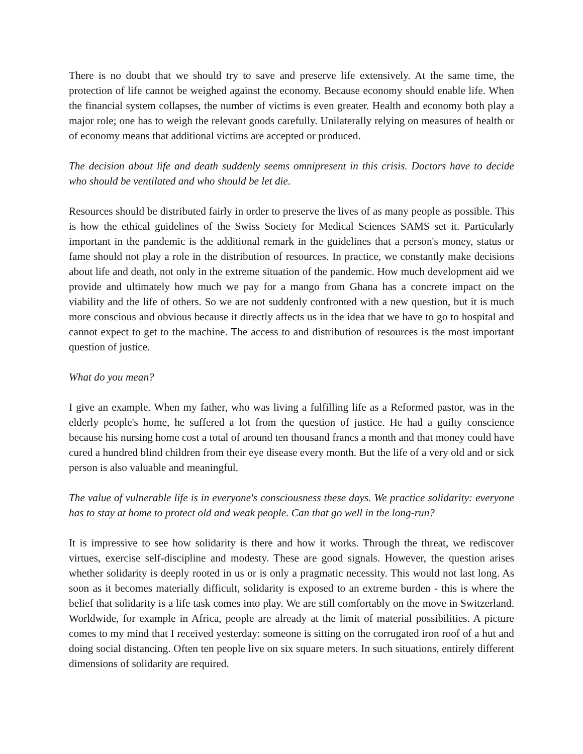There is no doubt that we should try to save and preserve life extensively. At the same time, the protection of life cannot be weighed against the economy. Because economy should enable life. When the financial system collapses, the number of victims is even greater. Health and economy both play a major role; one has to weigh the relevant goods carefully. Unilaterally relying on measures of health or of economy means that additional victims are accepted or produced.
The decision about life and death suddenly seems omnipresent in this crisis. Doctors have to decide who should be ventilated and who should be let die.
Resources should be distributed fairly in order to preserve the lives of as many people as possible. This is how the ethical guidelines of the Swiss Society for Medical Sciences SAMS set it. Particularly important in the pandemic is the additional remark in the guidelines that a person's money, status or fame should not play a role in the distribution of resources. In practice, we constantly make decisions about life and death, not only in the extreme situation of the pandemic. How much development aid we provide and ultimately how much we pay for a mango from Ghana has a concrete impact on the viability and the life of others. So we are not suddenly confronted with a new question, but it is much more conscious and obvious because it directly affects us in the idea that we have to go to hospital and cannot expect to get to the machine. The access to and distribution of resources is the most important question of justice.
What do you mean?
I give an example. When my father, who was living a fulfilling life as a Reformed pastor, was in the elderly people's home, he suffered a lot from the question of justice. He had a guilty conscience because his nursing home cost a total of around ten thousand francs a month and that money could have cured a hundred blind children from their eye disease every month. But the life of a very old and or sick person is also valuable and meaningful.
The value of vulnerable life is in everyone's consciousness these days. We practice solidarity: everyone has to stay at home to protect old and weak people. Can that go well in the long-run?
It is impressive to see how solidarity is there and how it works. Through the threat, we rediscover virtues, exercise self-discipline and modesty. These are good signals. However, the question arises whether solidarity is deeply rooted in us or is only a pragmatic necessity. This would not last long. As soon as it becomes materially difficult, solidarity is exposed to an extreme burden - this is where the belief that solidarity is a life task comes into play. We are still comfortably on the move in Switzerland. Worldwide, for example in Africa, people are already at the limit of material possibilities. A picture comes to my mind that I received yesterday: someone is sitting on the corrugated iron roof of a hut and doing social distancing. Often ten people live on six square meters. In such situations, entirely different dimensions of solidarity are required.